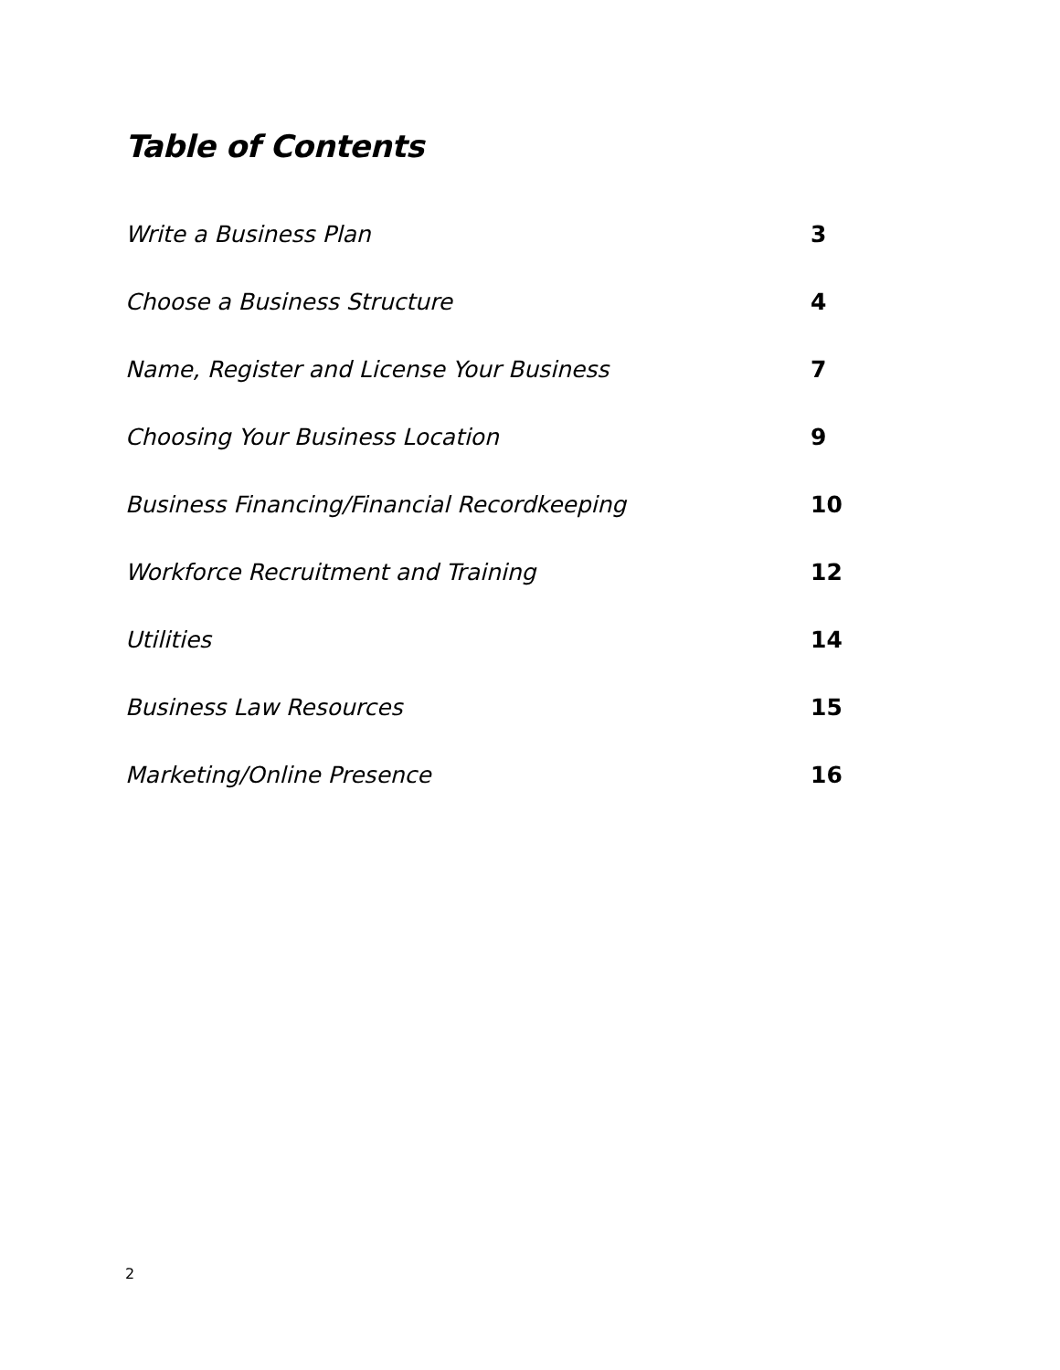Table of Contents
Write a Business Plan 3
Choose a Business Structure 4
Name, Register and License Your Business 7
Choosing Your Business Location 9
Business Financing/Financial Recordkeeping 10
Workforce Recruitment and Training 12
Utilities 14
Business Law Resources 15
Marketing/Online Presence 16
2